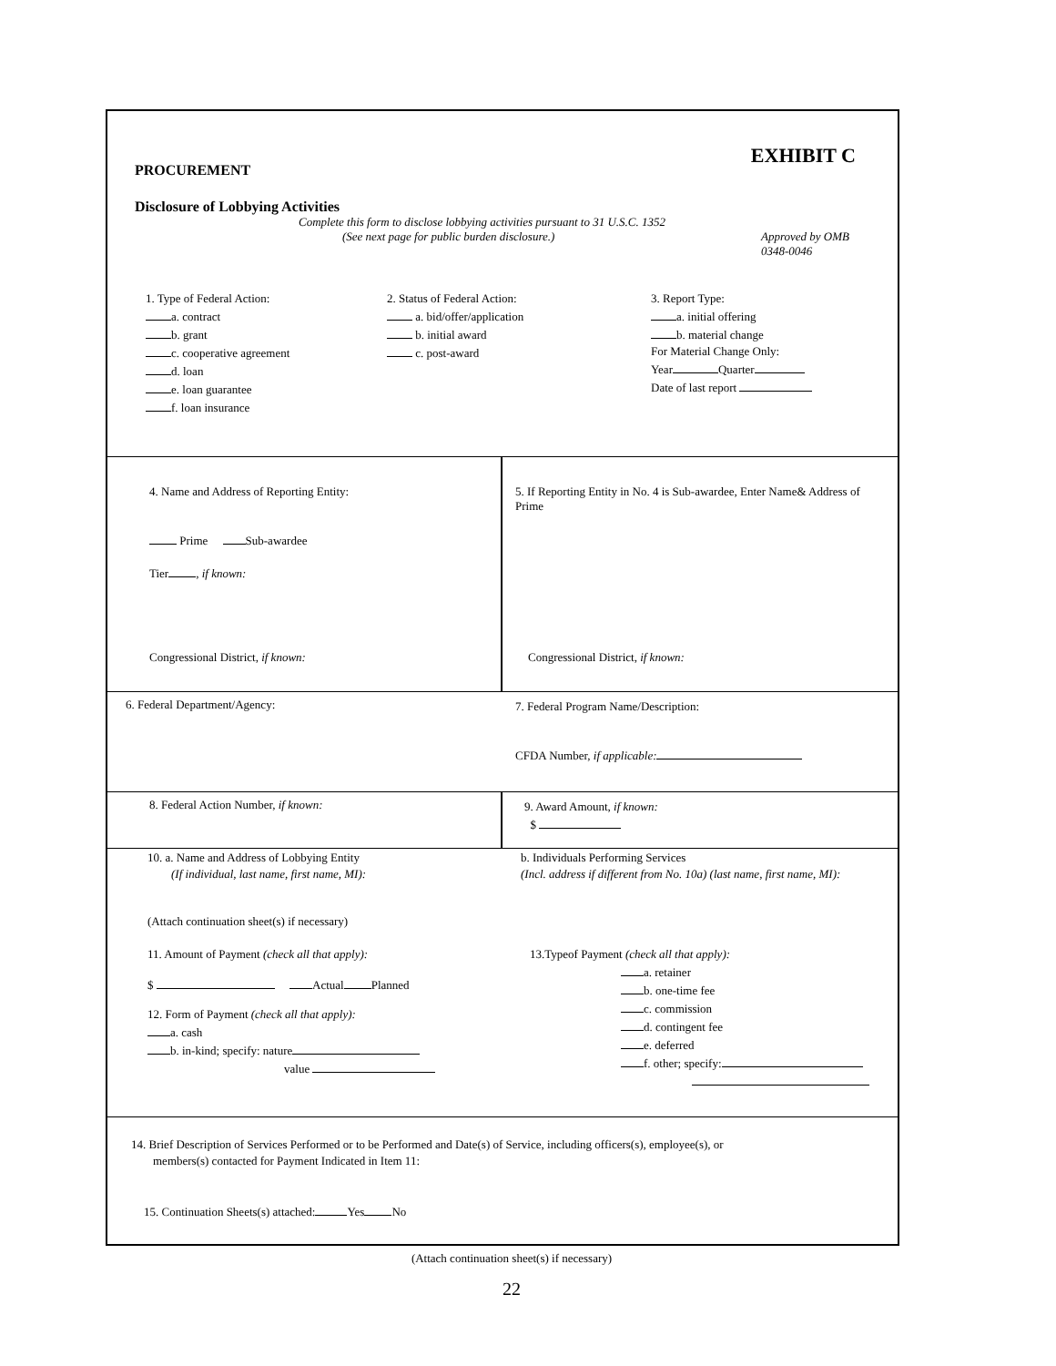EXHIBIT C
PROCUREMENT
Disclosure of Lobbying Activities
Complete this form to disclose lobbying activities pursuant to 31 U.S.C. 1352
(See next page for public burden disclosure.) Approved by OMB
0348-0046
1. Type of Federal Action:
a. contract
b. grant
c. cooperative agreement
d. loan
e. loan guarantee
f. loan insurance
2. Status of Federal Action:
a. bid/offer/application
b. initial award
c. post-award
3. Report Type:
a. initial offering
b. material change
For Material Change Only:
Year Quarter
Date of last report
4. Name and Address of Reporting Entity:
Prime Sub-awardee
Tier , if known:
Congressional District, if known:
5. If Reporting Entity in No. 4 is Sub-awardee, Enter Name& Address of Prime
Congressional District, if known:
6. Federal Department/Agency: 7. Federal Program Name/Description:
CFDA Number, if applicable:
8. Federal Action Number, if known:
9. Award Amount, if known:
$
10. a. Name and Address of Lobbying Entity
(If individual, last name, first name, MI):
b. Individuals Performing Services
(Incl. address if different from No. 10a) (last name, first name, MI):
(Attach continuation sheet(s) if necessary)
11. Amount of Payment (check all that apply):
$ Actual Planned
12. Form of Payment (check all that apply):
a. cash
b. in-kind; specify: nature
value
13.Typeof Payment (check all that apply):
a. retainer
b. one-time fee
c. commission
d. contingent fee
e. deferred
f. other; specify:
14. Brief Description of Services Performed or to be Performed and Date(s) of Service, including officers(s), employee(s), or
members(s) contacted for Payment Indicated in Item 11:
15. Continuation Sheets(s) attached: Yes No
(Attach continuation sheet(s) if necessary)
22